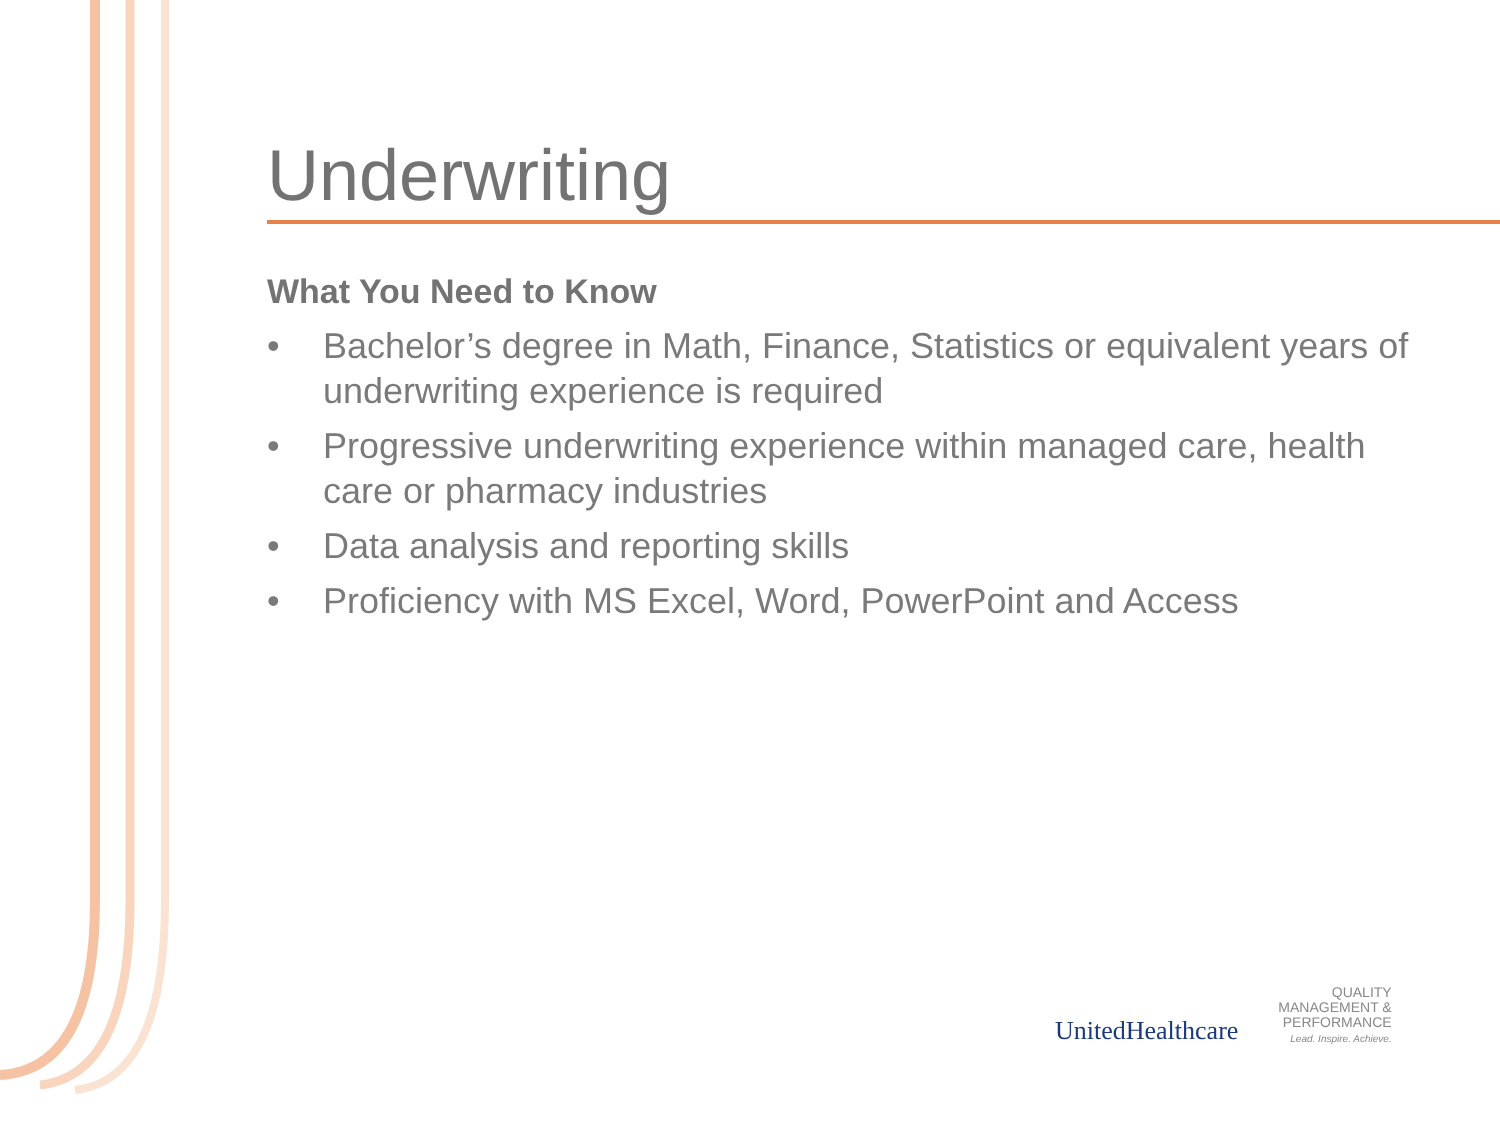Underwriting
What You Need to Know
• Bachelor’s degree in Math, Finance, Statistics or equivalent years of underwriting experience is required
• Progressive underwriting experience within managed care, health care or pharmacy industries
• Data analysis and reporting skills
• Proficiency with MS Excel, Word, PowerPoint and Access
UnitedHealthcare
QUALITY
MANAGEMENT &
PERFORMANCE
Lead. Inspire. Achieve.